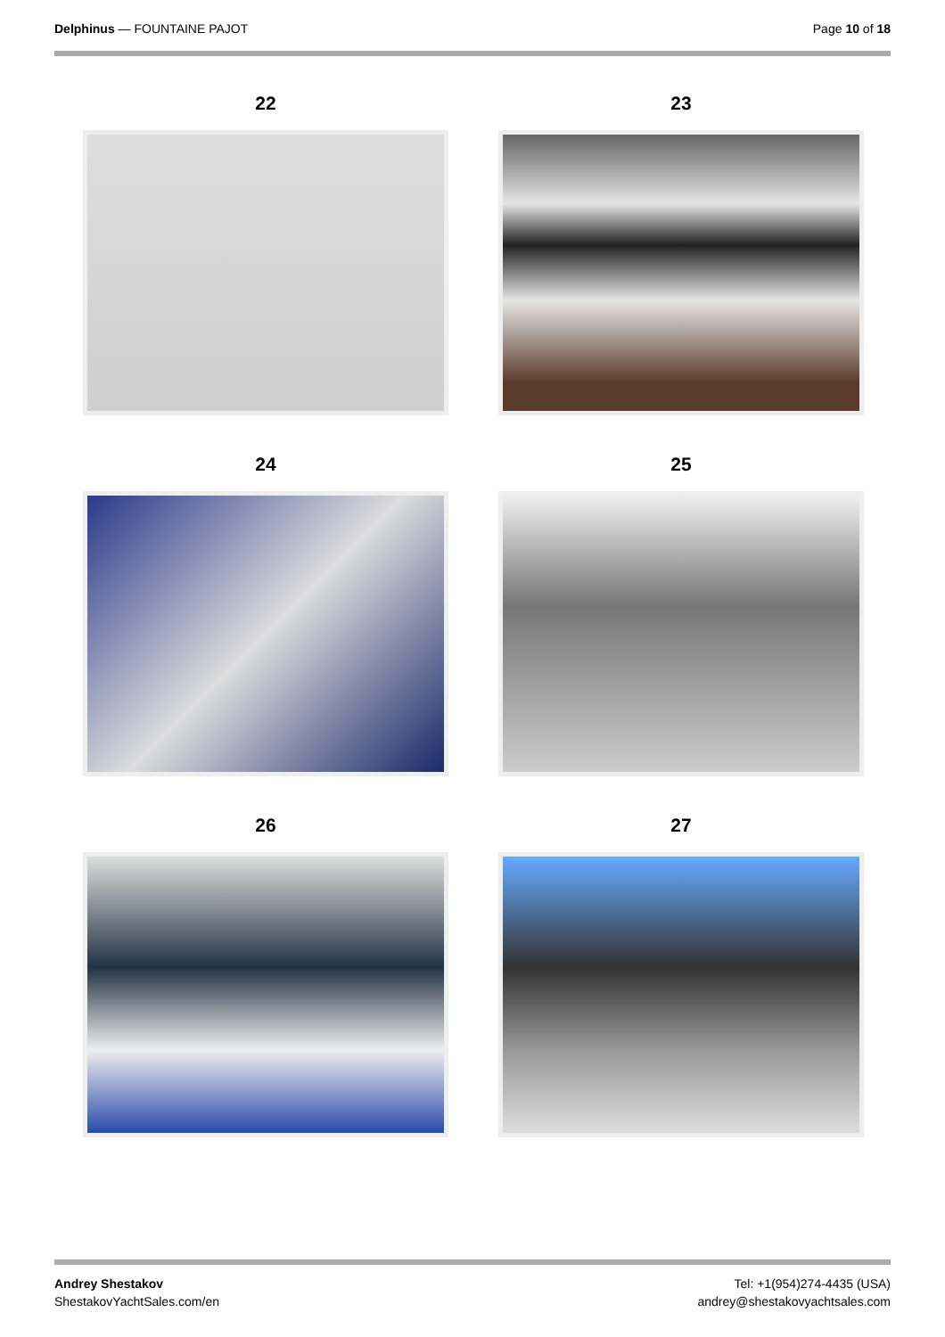Delphinus — FOUNTAINE PAJOT Page 10 of 18
22
23
24
25
26
27
Andrey Shestakov
ShestakovYachtSales.com/en
Tel: +1(954)274-4435 (USA)
andrey@shestakovyachtsales.com